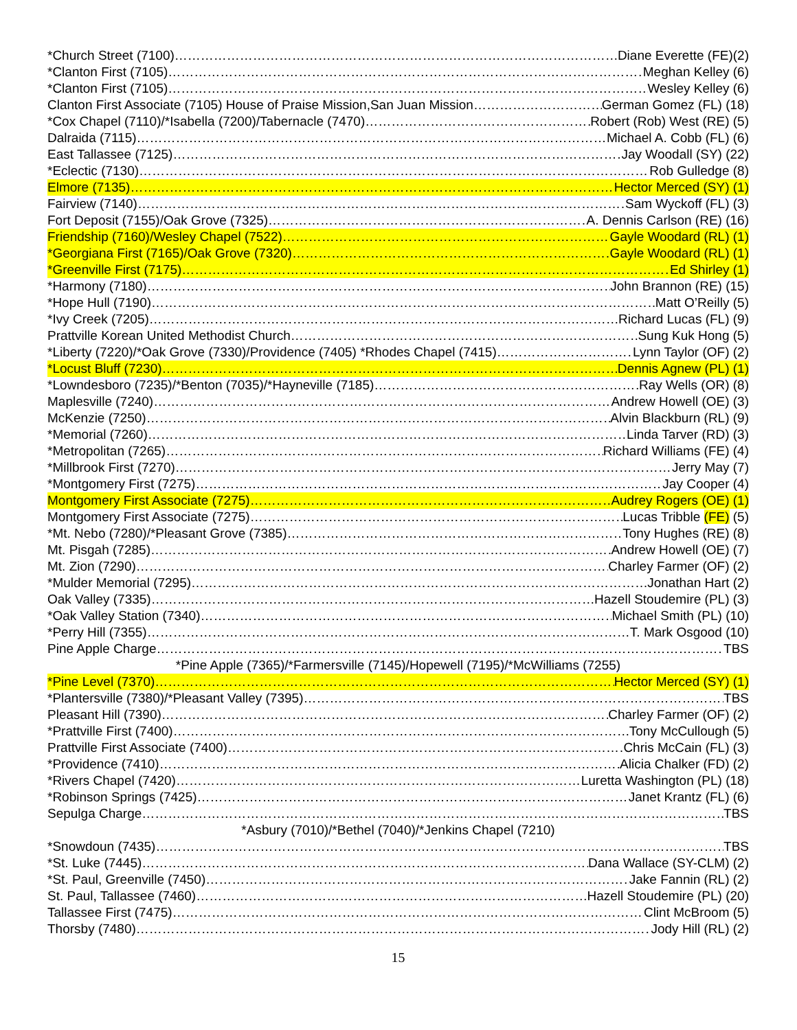*Church Street (7100) Diane Everette (FE)(2)
*Clanton First (7105) Meghan Kelley (6)
*Clanton First (7105) Wesley Kelley (6)
Clanton First Associate (7105) House of Praise Mission,San Juan Mission German Gomez (FL) (18)
*Cox Chapel (7110)/*Isabella (7200)/Tabernacle (7470) Robert (Rob) West (RE) (5)
Dalraida (7115) Michael A. Cobb (FL) (6)
East Tallassee (7125) Jay Woodall (SY) (22)
*Eclectic (7130) Rob Gulledge (8)
Elmore (7135) Hector Merced (SY) (1)
Fairview (7140) Sam Wyckoff (FL) (3)
Fort Deposit (7155)/Oak Grove (7325) A. Dennis Carlson (RE) (16)
Friendship (7160)/Wesley Chapel (7522) Gayle Woodard (RL) (1)
*Georgiana First (7165)/Oak Grove (7320) Gayle Woodard (RL) (1)
*Greenville First (7175) Ed Shirley (1)
*Harmony (7180) John Brannon (RE) (15)
*Hope Hull (7190) Matt O’Reilly (5)
*Ivy Creek (7205) Richard Lucas (FL) (9)
Prattville Korean United Methodist Church Sung Kuk Hong (5)
*Liberty (7220)/*Oak Grove (7330)/Providence (7405) *Rhodes Chapel (7415) Lynn Taylor (OF) (2)
*Locust Bluff (7230) Dennis Agnew (PL) (1)
*Lowndesboro (7235)/*Benton (7035)/*Hayneville (7185) Ray Wells (OR) (8)
Maplesville (7240) Andrew Howell (OE) (3)
McKenzie (7250) Alvin Blackburn (RL) (9)
*Memorial (7260) Linda Tarver (RD) (3)
*Metropolitan (7265) Richard Williams (FE) (4)
*Millbrook First (7270) Jerry May (7)
*Montgomery First (7275) Jay Cooper (4)
Montgomery First Associate (7275) Audrey Rogers (OE) (1)
Montgomery First Associate (7275) Lucas Tribble (FE) (5)
*Mt. Nebo (7280)/*Pleasant Grove (7385) Tony Hughes (RE) (8)
Mt. Pisgah (7285) Andrew Howell (OE) (7)
Mt. Zion (7290) Charley Farmer (OF) (2)
*Mulder Memorial (7295) Jonathan Hart (2)
Oak Valley (7335) Hazell Stoudemire (PL) (3)
*Oak Valley Station (7340) Michael Smith (PL) (10)
*Perry Hill (7355) T. Mark Osgood (10)
Pine Apple Charge TBS
*Pine Apple (7365)/*Farmersville (7145)/Hopewell (7195)/*McWilliams (7255)
*Pine Level (7370) Hector Merced (SY) (1)
*Plantersville (7380)/*Pleasant Valley (7395) TBS
Pleasant Hill (7390) Charley Farmer (OF) (2)
*Prattville First (7400) Tony McCullough (5)
Prattville First Associate (7400) Chris McCain (FL) (3)
*Providence (7410) Alicia Chalker (FD) (2)
*Rivers Chapel (7420) Luretta Washington (PL) (18)
*Robinson Springs (7425)… Janet Krantz (FL) (6)
Sepulga Charge TBS
*Asbury (7010)/*Bethel (7040)/*Jenkins Chapel (7210)
*Snowdoun (7435) TBS
*St. Luke (7445) Dana Wallace (SY-CLM) (2)
*St. Paul, Greenville (7450) Jake Fannin (RL) (2)
St. Paul, Tallassee (7460) Hazell Stoudemire (PL) (20)
Tallassee First (7475) Clint McBroom (5)
Thorsby (7480) Jody Hill (RL) (2)
15